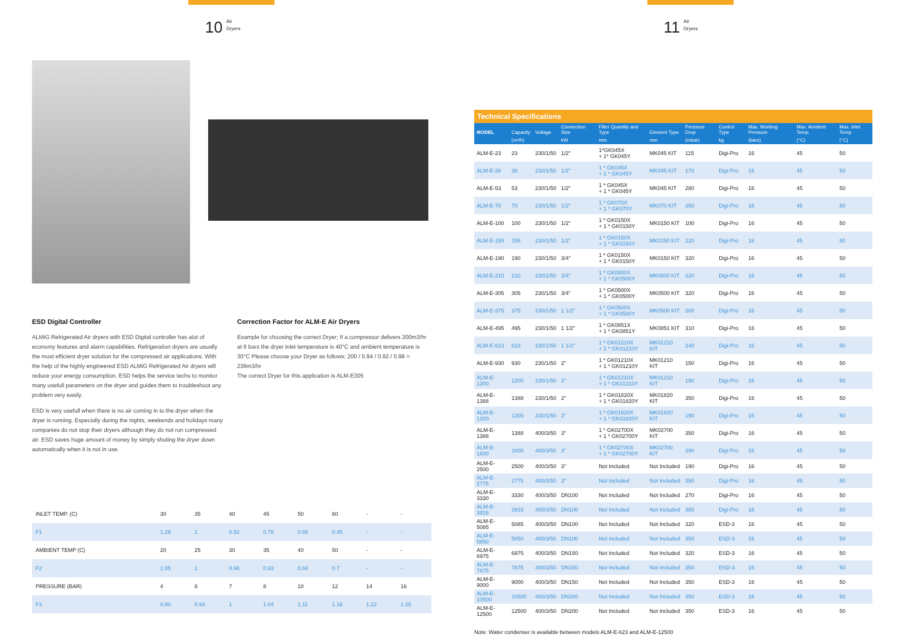10 Air
Dryers
11 Air
Dryers
ESD Digital Controller
ALMiG Refrigerated Air dryers with ESD Digital controller has alot of economy features and alarm capabilities. Refrigeration dryers are usually the most efficient dryer solution for the compressed air applications. With the help of the highly engineered ESD ALMiG Refrigerated Air dryers will reduce your energy consumption. ESD helps the service techs to monitor many usefull parameters on the dryer and guides them to troubleshoot any problem very easily.
ESD is very usefull when there is no air coming in to the dryer when the dryer is running. Especially during the nights, weekends and holidays many companies do not stop their dryers although they do not run compressed air. ESD saves huge amount of money by simply shuting the dryer down automatically when it is not in use.
Correction Factor for ALM-E Air Dryers
Example for choosing the correct Dryer; If a compressor delivers 200m3/hr at 6 bars the dryer inlet temperature is 40°C and ambient temperature is 30°C Please choose your Dryer as follows; 200 / 0.94 / 0.92 / 0.98 = 236m3/hr
The correct Dryer for this application is ALM-E305
| INLET TEMP. (C) | 30 | 35 | 40 | 45 | 50 | 60 | - | - |
| F1 | 1.29 | 1 | 0.92 | 0.78 | 0.65 | 0.45 | - | - |
| AMBIENT TEMP (C) | 20 | 25 | 30 | 35 | 40 | 50 | - | - |
| F2 | 1.05 | 1 | 0.98 | 0.93 | 0.84 | 0.7 | - | - |
| PRESSURE (BAR) | 4 | 6 | 7 | 8 | 10 | 12 | 14 | 16 |
| F3 | 0.80 | 0.94 | 1 | 1.04 | 1.11 | 1.16 | 1.22 | 1.25 |
Technical Specifications
| MODEL | Capacity | Voltage | Connection Size | Filter Quantity and Type | Element Type | Pressure Drop | Control Type | Max. Working Pressure | Max. Ambient Temp. | Max. Inlet Temp. |
| --- | --- | --- | --- | --- | --- | --- | --- | --- | --- | --- |
| | (m³/h) | | kW | mm | mm | (mbar) | kg | (bars) | (°C) | (°C) |
| ALM-E-23 | 23 | 230/1/50 | 1/2" | 1*GK045X + 1* GK045Y | MK045 KIT | 115 | Digi-Pro | 16 | 45 | 50 |
| ALM-E-38 | 38 | 230/1/50 | 1/2" | 1 * GK045X + 1 * GK045Y | MK045 KIT | 170 | Digi-Pro | 16 | 45 | 50 |
| ALM-E-53 | 53 | 230/1/50 | 1/2" | 1 * GK045X + 1 * GK045Y | MK045 KIT | 280 | Digi-Pro | 16 | 45 | 50 |
| ALM-E-70 | 70 | 230/1/50 | 1/2" | 1 * GK070X + 1 * GK070Y | MK070 KIT | 250 | Digi-Pro | 16 | 45 | 50 |
| ALM-E-100 | 100 | 230/1/50 | 1/2" | 1 * GK0150X + 1 * GK0150Y | MK0150 KIT | 100 | Digi-Pro | 16 | 45 | 50 |
| ALM-E-155 | 155 | 230/1/50 | 1/2" | 1 * GK0150X + 1 * GK0150Y | MK0150 KIT | 220 | Digi-Pro | 16 | 45 | 50 |
| ALM-E-190 | 190 | 230/1/50 | 3/4" | 1 * GK0150X + 1 * GK0150Y | MK0150 KIT | 320 | Digi-Pro | 16 | 45 | 50 |
| ALM-E-210 | 210 | 230/1/50 | 3/4" | 1 * GK0500X + 1 * GK0500Y | MK0500 KIT | 220 | Digi-Pro | 16 | 45 | 50 |
| ALM-E-305 | 305 | 230/1/50 | 3/4" | 1 * GK0500X + 1 * GK0500Y | MK0500 KIT | 320 | Digi-Pro | 16 | 45 | 50 |
| ALM-E-375 | 375 | 230/1/50 | 1 1/2" | 1 * GK0500X + 1 * GK0500Y | MK0500 KIT | 200 | Digi-Pro | 16 | 45 | 50 |
| ALM-E-495 | 495 | 230/1/50 | 1 1/2" | 1 * GK0851X + 1 * GK0851Y | MK0851 KIT | 310 | Digi-Pro | 16 | 45 | 50 |
| ALM-E-623 | 623 | 230/1/50 | 1 1/2" | 1 * GK01210X + 1 * GK01210Y | MK01210 KIT | 240 | Digi-Pro | 16 | 45 | 50 |
| ALM-E-930 | 930 | 230/1/50 | 2" | 1 * GK01210X + 1 * GK01210Y | MK01210 KIT | 150 | Digi-Pro | 16 | 45 | 50 |
| ALM-E-1200 | 1200 | 230/1/50 | 2" | 1 * GK01210X + 1 * GK01210Y | MK01210 KIT | 190 | Digi-Pro | 16 | 45 | 50 |
| ALM-E-1388 | 1388 | 230/1/50 | 2" | 1 * GK01820X + 1 * GK01820Y | MK01820 KIT | 350 | Digi-Pro | 16 | 45 | 50 |
| ALM-E-1200 | 1200 | 230/1/50 | 2" | 1 * GK01820X + 1 * GK01820Y | MK01820 KIT | 190 | Digi-Pro | 16 | 45 | 50 |
| ALM-E-1388 | 1388 | 400/3/50 | 3" | 1 * GK02700X + 1 * GK02700Y | MK02700 KIT | 350 | Digi-Pro | 16 | 45 | 50 |
| ALM-E-1800 | 1800 | 400/3/50 | 3" | 1 * GK02700X + 1 * GK02700Y | MK02700 KIT | 290 | Digi-Pro | 16 | 45 | 50 |
| ALM-E-2500 | 2500 | 400/3/50 | 3" | Not Included | Not Included | 190 | Digi-Pro | 16 | 45 | 50 |
| ALM-E-2775 | 2775 | 400/3/50 | 3" | Not Included | Not Included | 350 | Digi-Pro | 16 | 45 | 50 |
| ALM-E-3330 | 3330 | 400/3/50 | DN100 | Not Included | Not Included | 270 | Digi-Pro | 16 | 45 | 50 |
| ALM-E-3915 | 3915 | 400/3/50 | DN100 | Not Included | Not Included | 380 | Digi-Pro | 16 | 45 | 50 |
| ALM-E-5085 | 5085 | 400/3/50 | DN100 | Not Included | Not Included | 320 | ESD-3 | 16 | 45 | 50 |
| ALM-E-5850 | 5850 | 400/3/50 | DN100 | Not Included | Not Included | 350 | ESD-3 | 16 | 45 | 50 |
| ALM-E-6975 | 6975 | 400/3/50 | DN150 | Not Included | Not Included | 320 | ESD-3 | 16 | 45 | 50 |
| ALM-E-7875 | 7875 | 400/3/50 | DN150 | Not Included | Not Included | 350 | ESD-3 | 16 | 45 | 50 |
| ALM-E-9000 | 9000 | 400/3/50 | DN150 | Not Included | Not Included | 350 | ESD-3 | 16 | 45 | 50 |
| ALM-E-10500 | 10500 | 400/3/50 | DN200 | Not Included | Not Included | 350 | ESD-3 | 16 | 45 | 50 |
| ALM-E-12500 | 12500 | 400/3/50 | DN200 | Not Included | Not Included | 350 | ESD-3 | 16 | 45 | 50 |
Note: Water condenser is available between models ALM-E-623 and ALM-E-12500